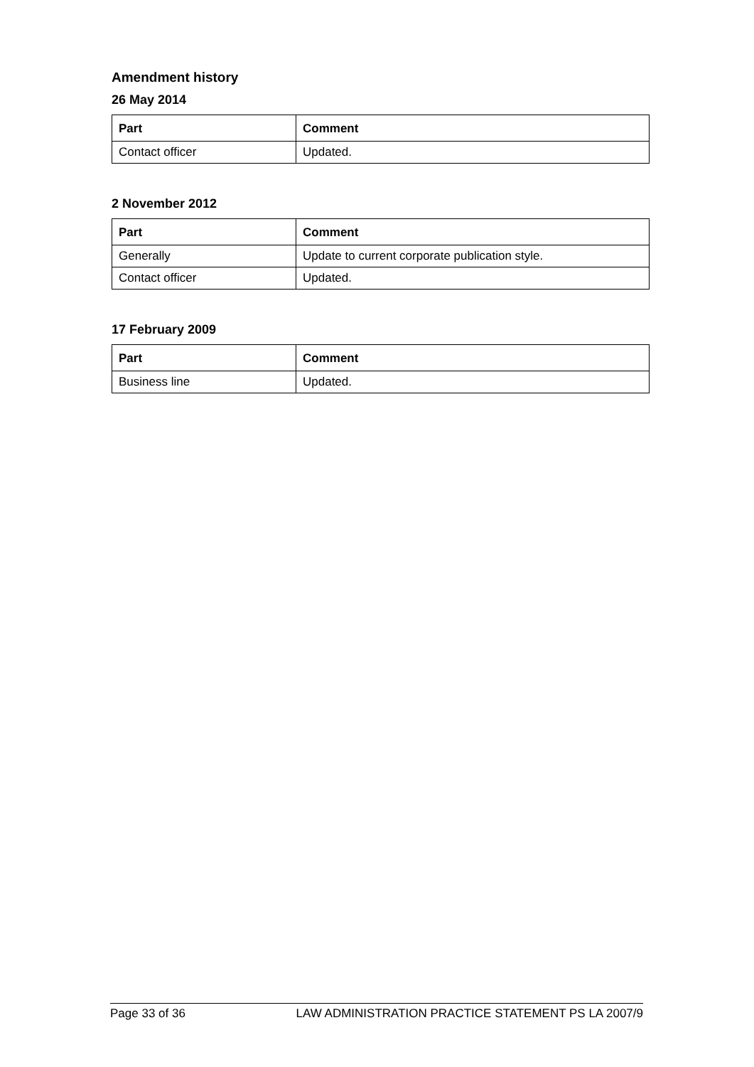Amendment history
26 May 2014
| Part | Comment |
| --- | --- |
| Contact officer | Updated. |
2 November 2012
| Part | Comment |
| --- | --- |
| Generally | Update to current corporate publication style. |
| Contact officer | Updated. |
17 February 2009
| Part | Comment |
| --- | --- |
| Business line | Updated. |
Page 33 of 36 LAW ADMINISTRATION PRACTICE STATEMENT PS LA 2007/9